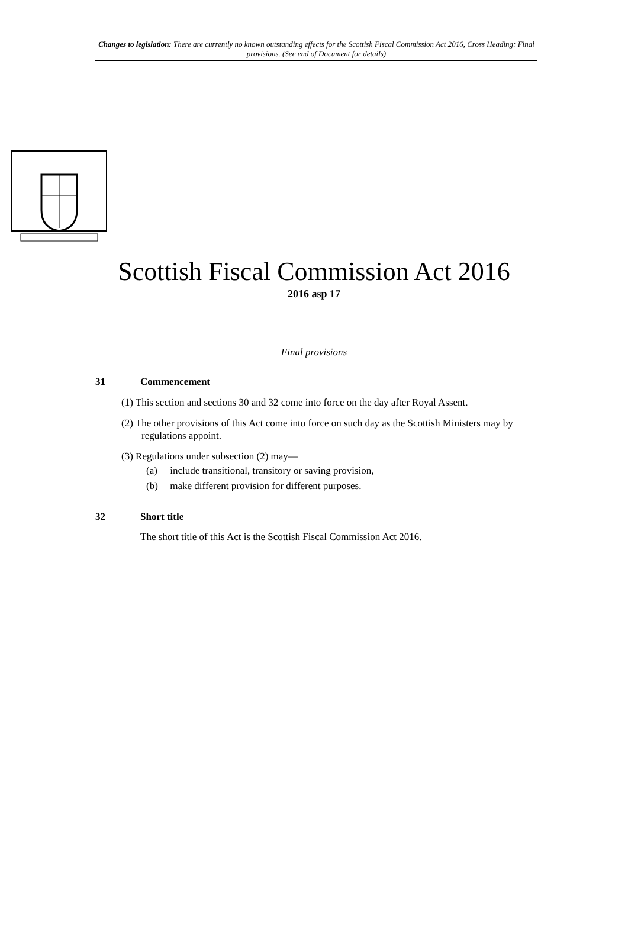Changes to legislation: There are currently no known outstanding effects for the Scottish Fiscal Commission Act 2016, Cross Heading: Final provisions. (See end of Document for details)
Scottish Fiscal Commission Act 2016
2016 asp 17
Final provisions
31 Commencement
(1) This section and sections 30 and 32 come into force on the day after Royal Assent.
(2) The other provisions of this Act come into force on such day as the Scottish Ministers may by regulations appoint.
(3) Regulations under subsection (2) may—
(a) include transitional, transitory or saving provision,
(b) make different provision for different purposes.
32 Short title
The short title of this Act is the Scottish Fiscal Commission Act 2016.